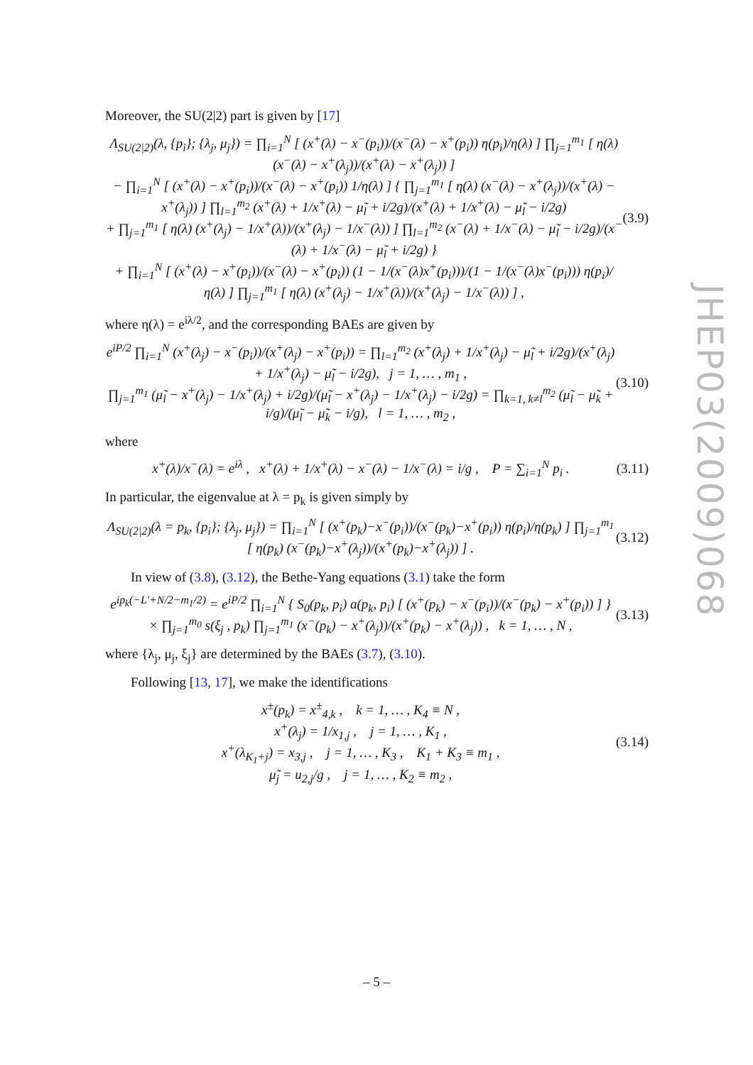Moreover, the SU(2|2) part is given by [17]
Λ<sub>SU(2|2)</sub>(λ, {p<sub>i</sub>}; {λ<sub>j</sub>, μ<sub>j</sub>}) = ∏<sub>i=1</sub><sup>N</sup> [ (x<sup>+</sup>(λ) − x<sup>−</sup>(p<sub>i</sub>))/(x<sup>−</sup>(λ) − x<sup>+</sup>(p<sub>i</sub>)) η(p<sub>i</sub>)/η(λ) ] ∏<sub>j=1</sub><sup>m<sub>1</sub></sup> [ η(λ) (x<sup>−</sup>(λ) − x<sup>+</sup>(λ<sub>j</sub>))/(x<sup>+</sup>(λ) − x<sup>+</sup>(λ<sub>j</sub>)) ]
− ∏<sub>i=1</sub><sup>N</sup> [ (x<sup>+</sup>(λ) − x<sup>+</sup>(p<sub>i</sub>))/(x<sup>−</sup>(λ) − x<sup>+</sup>(p<sub>i</sub>)) 1/η(λ) ] { ∏<sub>j=1</sub><sup>m<sub>1</sub></sup> [ η(λ) (x<sup>−</sup>(λ) − x<sup>+</sup>(λ<sub>j</sub>))/(x<sup>+</sup>(λ) − x<sup>+</sup>(λ<sub>j</sub>)) ] ∏<sub>l=1</sub><sup>m<sub>2</sub></sup> (x<sup>+</sup>(λ) + 1/x<sup>+</sup>(λ) − μ̃<sub>l</sub> + i/2g)/(x<sup>+</sup>(λ) + 1/x<sup>+</sup>(λ) − μ̃<sub>l</sub> − i/2g)
+ ∏<sub>j=1</sub><sup>m<sub>1</sub></sup> [ η(λ) (x<sup>+</sup>(λ<sub>j</sub>) − 1/x<sup>+</sup>(λ))/(x<sup>+</sup>(λ<sub>j</sub>) − 1/x<sup>−</sup>(λ)) ] ∏<sub>l=1</sub><sup>m<sub>2</sub></sup> (x<sup>−</sup>(λ) + 1/x<sup>−</sup>(λ) − μ̃<sub>l</sub> − i/2g)/(x<sup>−</sup>(λ) + 1/x<sup>−</sup>(λ) − μ̃<sub>l</sub> + i/2g) }
+ ∏<sub>i=1</sub><sup>N</sup> [ (x<sup>+</sup>(λ) − x<sup>+</sup>(p<sub>i</sub>))/(x<sup>−</sup>(λ) − x<sup>+</sup>(p<sub>i</sub>)) (1 − 1/(x<sup>−</sup>(λ)x<sup>+</sup>(p<sub>i</sub>)))/(1 − 1/(x<sup>−</sup>(λ)x<sup>−</sup>(p<sub>i</sub>))) η(p<sub>i</sub>)/η(λ) ] ∏<sub>j=1</sub><sup>m<sub>1</sub></sup> [ η(λ) (x<sup>+</sup>(λ<sub>j</sub>) − 1/x<sup>+</sup>(λ))/(x<sup>+</sup>(λ<sub>j</sub>) − 1/x<sup>−</sup>(λ)) ] ,
(3.9)
where η(λ) = e<sup>iλ/2</sup>, and the corresponding BAEs are given by
e<sup>iP/2</sup> ∏<sub>i=1</sub><sup>N</sup> (x<sup>+</sup>(λ<sub>j</sub>) − x<sup>−</sup>(p<sub>i</sub>))/(x<sup>+</sup>(λ<sub>j</sub>) − x<sup>+</sup>(p<sub>i</sub>)) = ∏<sub>l=1</sub><sup>m<sub>2</sub></sup> (x<sup>+</sup>(λ<sub>j</sub>) + 1/x<sup>+</sup>(λ<sub>j</sub>) − μ̃<sub>l</sub> + i/2g)/(x<sup>+</sup>(λ<sub>j</sub>) + 1/x<sup>+</sup>(λ<sub>j</sub>) − μ̃<sub>l</sub> − i/2g), j = 1, … , m<sub>1</sub> ,
∏<sub>j=1</sub><sup>m<sub>1</sub></sup> (μ̃<sub>l</sub> − x<sup>+</sup>(λ<sub>j</sub>) − 1/x<sup>+</sup>(λ<sub>j</sub>) + i/2g)/(μ̃<sub>l</sub> − x<sup>+</sup>(λ<sub>j</sub>) − 1/x<sup>+</sup>(λ<sub>j</sub>) − i/2g) = ∏<sub>k=1, k≠l</sub><sup>m<sub>2</sub></sup> (μ̃<sub>l</sub> − μ̃<sub>k</sub> + i/g)/(μ̃<sub>l</sub> − μ̃<sub>k</sub> − i/g), l = 1, … , m<sub>2</sub> ,
(3.10)
where
x<sup>+</sup>(λ)/x<sup>−</sup>(λ) = e<sup>iλ</sup> , x<sup>+</sup>(λ) + 1/x<sup>+</sup>(λ) − x<sup>−</sup>(λ) − 1/x<sup>−</sup>(λ) = i/g , P = ∑<sub>i=1</sub><sup>N</sup> p<sub>i</sub> .
(3.11)
In particular, the eigenvalue at λ = p<sub>k</sub> is given simply by
Λ<sub>SU(2|2)</sub>(λ = p<sub>k</sub>, {p<sub>i</sub>}; {λ<sub>j</sub>, μ<sub>j</sub>}) = ∏<sub>i=1</sub><sup>N</sup> [ (x<sup>+</sup>(p<sub>k</sub>)−x<sup>−</sup>(p<sub>i</sub>))/(x<sup>−</sup>(p<sub>k</sub>)−x<sup>+</sup>(p<sub>i</sub>)) η(p<sub>i</sub>)/η(p<sub>k</sub>) ] ∏<sub>j=1</sub><sup>m<sub>1</sub></sup> [ η(p<sub>k</sub>) (x<sup>−</sup>(p<sub>k</sub>)−x<sup>+</sup>(λ<sub>j</sub>))/(x<sup>+</sup>(p<sub>k</sub>)−x<sup>+</sup>(λ<sub>j</sub>)) ] .
(3.12)
In view of (3.8), (3.12), the Bethe-Yang equations (3.1) take the form
e<sup>ip<sub>k</sub>(−L′+N/2−m<sub>1</sub>/2)</sup> = e<sup>iP/2</sup> ∏<sub>i=1</sub><sup>N</sup> { S<sub>0</sub>(p<sub>k</sub>, p<sub>i</sub>) a(p<sub>k</sub>, p<sub>i</sub>) [ (x<sup>+</sup>(p<sub>k</sub>) − x<sup>−</sup>(p<sub>i</sub>))/(x<sup>−</sup>(p<sub>k</sub>) − x<sup>+</sup>(p<sub>i</sub>)) ] }
× ∏<sub>j=1</sub><sup>m<sub>0</sub></sup> s(ξ<sub>j</sub> , p<sub>k</sub>) ∏<sub>j=1</sub><sup>m<sub>1</sub></sup> (x<sup>−</sup>(p<sub>k</sub>) − x<sup>+</sup>(λ<sub>j</sub>))/(x<sup>+</sup>(p<sub>k</sub>) − x<sup>+</sup>(λ<sub>j</sub>)) , k = 1, … , N ,
(3.13)
where {λ<sub>j</sub>, μ<sub>j</sub>, ξ<sub>j</sub>} are determined by the BAEs (3.7), (3.10).
Following [13, 17], we make the identifications
x<sup>±</sup>(p<sub>k</sub>) = x<sup>±</sup><sub>4,k</sub> , k = 1, … , K<sub>4</sub> ≡ N ,
x<sup>+</sup>(λ<sub>j</sub>) = 1/x<sub>1,j</sub> , j = 1, … , K<sub>1</sub> ,
x<sup>+</sup>(λ<sub>K<sub>1</sub>+j</sub>) = x<sub>3,j</sub> , j = 1, … , K<sub>3</sub> , K<sub>1</sub> + K<sub>3</sub> ≡ m<sub>1</sub> ,
μ̃<sub>j</sub> = u<sub>2,j</sub>/g , j = 1, … , K<sub>2</sub> ≡ m<sub>2</sub> ,
(3.14)
JHEP03(2009)068
– 5 –